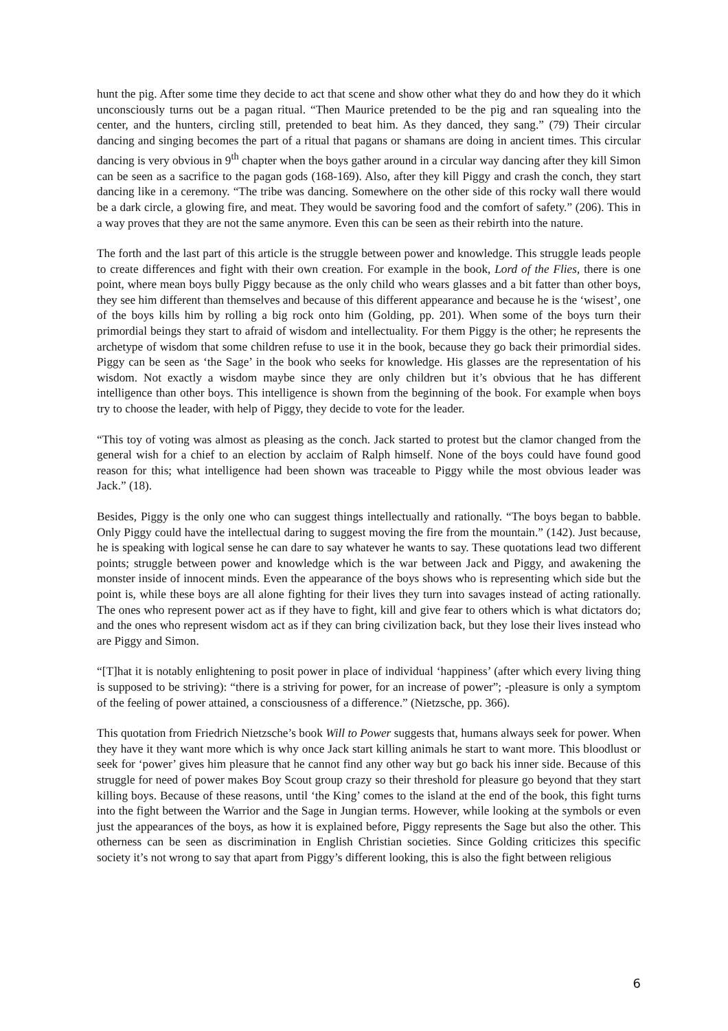hunt the pig. After some time they decide to act that scene and show other what they do and how they do it which unconsciously turns out be a pagan ritual. “Then Maurice pretended to be the pig and ran squealing into the center, and the hunters, circling still, pretended to beat him. As they danced, they sang.” (79) Their circular dancing and singing becomes the part of a ritual that pagans or shamans are doing in ancient times. This circular dancing is very obvious in 9<sup>th</sup> chapter when the boys gather around in a circular way dancing after they kill Simon can be seen as a sacrifice to the pagan gods (168-169). Also, after they kill Piggy and crash the conch, they start dancing like in a ceremony. “The tribe was dancing. Somewhere on the other side of this rocky wall there would be a dark circle, a glowing fire, and meat. They would be savoring food and the comfort of safety.” (206). This in a way proves that they are not the same anymore. Even this can be seen as their rebirth into the nature.
The forth and the last part of this article is the struggle between power and knowledge. This struggle leads people to create differences and fight with their own creation. For example in the book, Lord of the Flies, there is one point, where mean boys bully Piggy because as the only child who wears glasses and a bit fatter than other boys, they see him different than themselves and because of this different appearance and because he is the ‘wisest’, one of the boys kills him by rolling a big rock onto him (Golding, pp. 201). When some of the boys turn their primordial beings they start to afraid of wisdom and intellectuality. For them Piggy is the other; he represents the archetype of wisdom that some children refuse to use it in the book, because they go back their primordial sides. Piggy can be seen as ‘the Sage’ in the book who seeks for knowledge. His glasses are the representation of his wisdom. Not exactly a wisdom maybe since they are only children but it’s obvious that he has different intelligence than other boys. This intelligence is shown from the beginning of the book. For example when boys try to choose the leader, with help of Piggy, they decide to vote for the leader.
“This toy of voting was almost as pleasing as the conch. Jack started to protest but the clamor changed from the general wish for a chief to an election by acclaim of Ralph himself. None of the boys could have found good reason for this; what intelligence had been shown was traceable to Piggy while the most obvious leader was Jack.” (18).
Besides, Piggy is the only one who can suggest things intellectually and rationally. “The boys began to babble. Only Piggy could have the intellectual daring to suggest moving the fire from the mountain.” (142). Just because, he is speaking with logical sense he can dare to say whatever he wants to say. These quotations lead two different points; struggle between power and knowledge which is the war between Jack and Piggy, and awakening the monster inside of innocent minds. Even the appearance of the boys shows who is representing which side but the point is, while these boys are all alone fighting for their lives they turn into savages instead of acting rationally. The ones who represent power act as if they have to fight, kill and give fear to others which is what dictators do; and the ones who represent wisdom act as if they can bring civilization back, but they lose their lives instead who are Piggy and Simon.
“[T]hat it is notably enlightening to posit power in place of individual ‘happiness’ (after which every living thing is supposed to be striving): “there is a striving for power, for an increase of power”; -pleasure is only a symptom of the feeling of power attained, a consciousness of a difference.” (Nietzsche, pp. 366).
This quotation from Friedrich Nietzsche’s book Will to Power suggests that, humans always seek for power. When they have it they want more which is why once Jack start killing animals he start to want more. This bloodlust or seek for ‘power’ gives him pleasure that he cannot find any other way but go back his inner side. Because of this struggle for need of power makes Boy Scout group crazy so their threshold for pleasure go beyond that they start killing boys. Because of these reasons, until ‘the King’ comes to the island at the end of the book, this fight turns into the fight between the Warrior and the Sage in Jungian terms. However, while looking at the symbols or even just the appearances of the boys, as how it is explained before, Piggy represents the Sage but also the other. This otherness can be seen as discrimination in English Christian societies. Since Golding criticizes this specific society it’s not wrong to say that apart from Piggy’s different looking, this is also the fight between religious
6